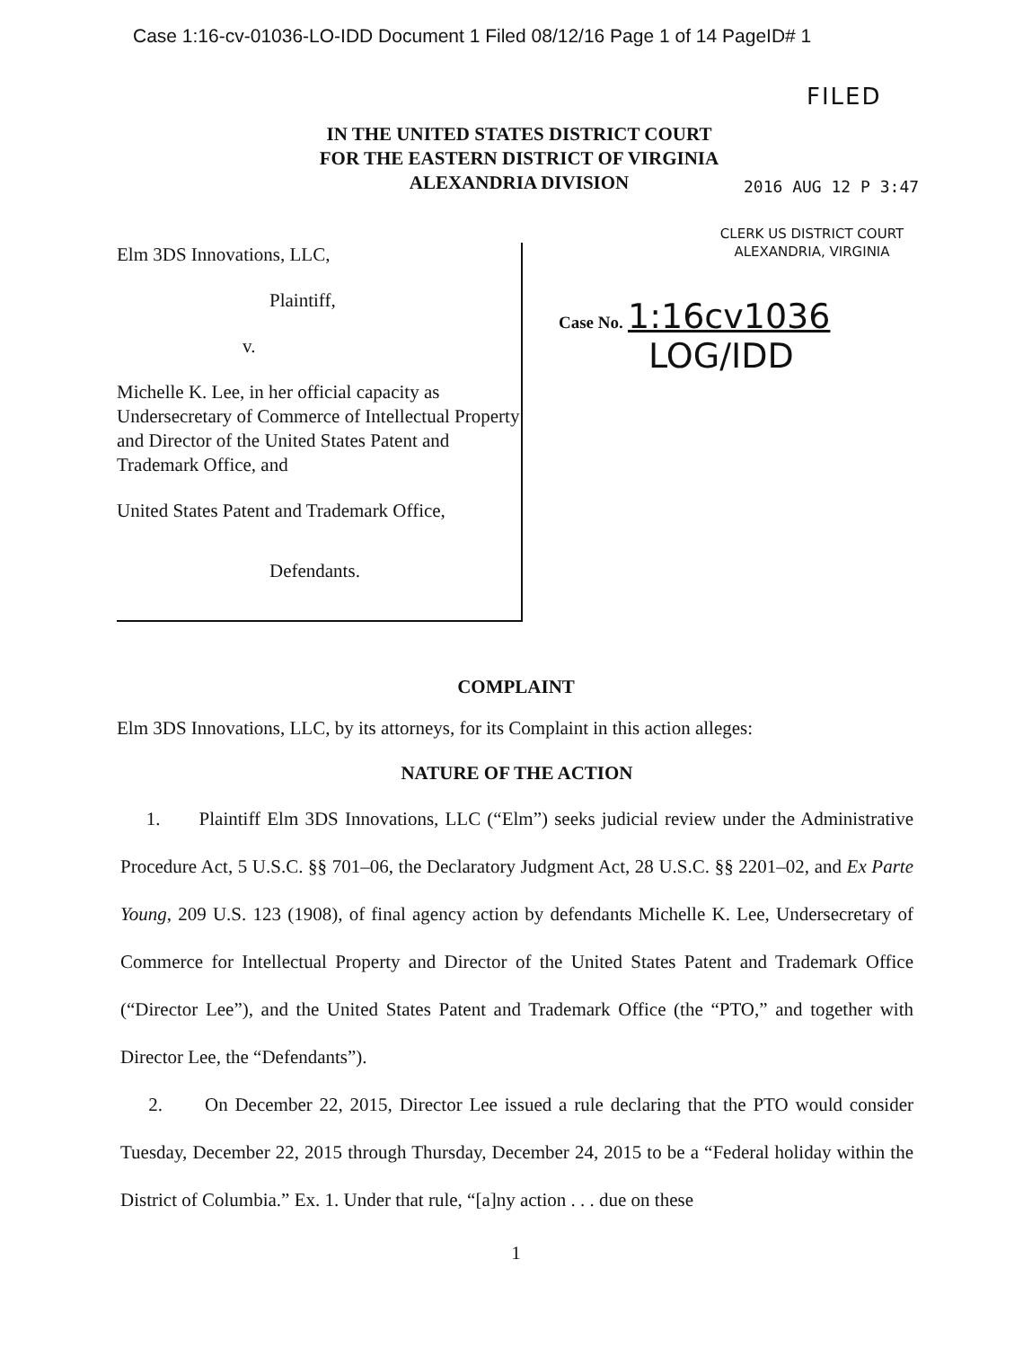Case 1:16-cv-01036-LO-IDD Document 1 Filed 08/12/16 Page 1 of 14 PageID# 1
FILED
IN THE UNITED STATES DISTRICT COURT
FOR THE EASTERN DISTRICT OF VIRGINIA
ALEXANDRIA DIVISION
2016 AUG 12 P 3:47
CLERK US DISTRICT COURT
ALEXANDRIA, VIRGINIA
Elm 3DS Innovations, LLC,
Plaintiff,
v.
Michelle K. Lee, in her official capacity as Undersecretary of Commerce of Intellectual Property and Director of the United States Patent and Trademark Office, and
United States Patent and Trademark Office,
Defendants.
Case No. 1:16cv1036
LOG/IDD
COMPLAINT
Elm 3DS Innovations, LLC, by its attorneys, for its Complaint in this action alleges:
NATURE OF THE ACTION
1. Plaintiff Elm 3DS Innovations, LLC (“Elm”) seeks judicial review under the Administrative Procedure Act, 5 U.S.C. §§ 701–06, the Declaratory Judgment Act, 28 U.S.C. §§ 2201–02, and Ex Parte Young, 209 U.S. 123 (1908), of final agency action by defendants Michelle K. Lee, Undersecretary of Commerce for Intellectual Property and Director of the United States Patent and Trademark Office (“Director Lee”), and the United States Patent and Trademark Office (the “PTO,” and together with Director Lee, the “Defendants”).
2. On December 22, 2015, Director Lee issued a rule declaring that the PTO would consider Tuesday, December 22, 2015 through Thursday, December 24, 2015 to be a “Federal holiday within the District of Columbia.” Ex. 1. Under that rule, “[a]ny action . . . due on these
1